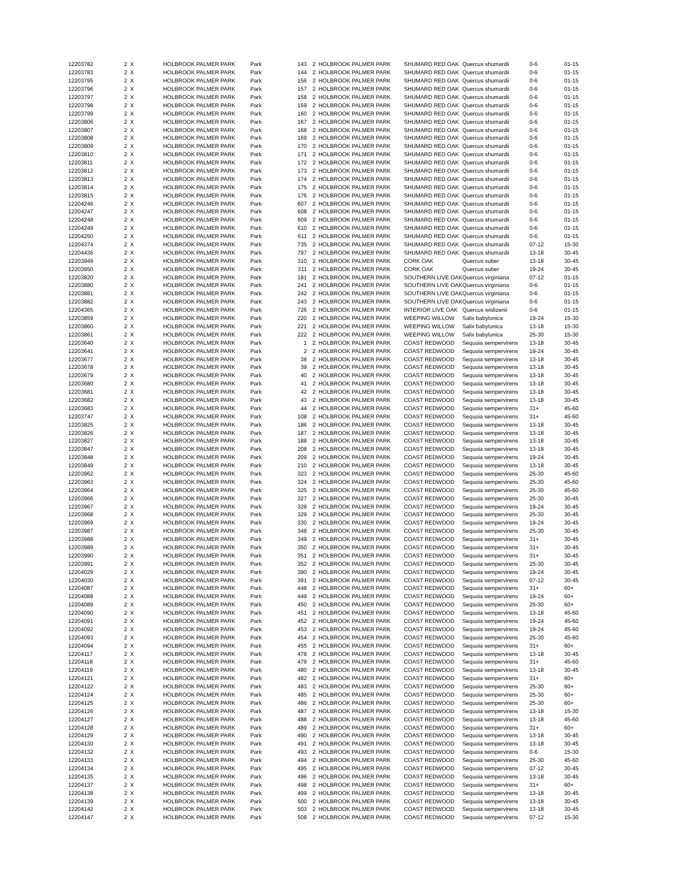| 12203782 | 2 | X | HOLBROOK PALMER PARK | Park | 143 | 2 | HOLBROOK PALMER PARK | SHUMARD RED OAK | Quercus shumardii | 0-6 | 01-15 |
| 12203783 | 2 | X | HOLBROOK PALMER PARK | Park | 144 | 2 | HOLBROOK PALMER PARK | SHUMARD RED OAK | Quercus shumardii | 0-6 | 01-15 |
| 12203795 | 2 | X | HOLBROOK PALMER PARK | Park | 156 | 2 | HOLBROOK PALMER PARK | SHUMARD RED OAK | Quercus shumardii | 0-6 | 01-15 |
| 12203796 | 2 | X | HOLBROOK PALMER PARK | Park | 157 | 2 | HOLBROOK PALMER PARK | SHUMARD RED OAK | Quercus shumardii | 0-6 | 01-15 |
| 12203797 | 2 | X | HOLBROOK PALMER PARK | Park | 158 | 2 | HOLBROOK PALMER PARK | SHUMARD RED OAK | Quercus shumardii | 0-6 | 01-15 |
| 12203798 | 2 | X | HOLBROOK PALMER PARK | Park | 159 | 2 | HOLBROOK PALMER PARK | SHUMARD RED OAK | Quercus shumardii | 0-6 | 01-15 |
| 12203799 | 2 | X | HOLBROOK PALMER PARK | Park | 160 | 2 | HOLBROOK PALMER PARK | SHUMARD RED OAK | Quercus shumardii | 0-6 | 01-15 |
| 12203806 | 2 | X | HOLBROOK PALMER PARK | Park | 167 | 2 | HOLBROOK PALMER PARK | SHUMARD RED OAK | Quercus shumardii | 0-6 | 01-15 |
| 12203807 | 2 | X | HOLBROOK PALMER PARK | Park | 168 | 2 | HOLBROOK PALMER PARK | SHUMARD RED OAK | Quercus shumardii | 0-6 | 01-15 |
| 12203808 | 2 | X | HOLBROOK PALMER PARK | Park | 169 | 2 | HOLBROOK PALMER PARK | SHUMARD RED OAK | Quercus shumardii | 0-6 | 01-15 |
| 12203809 | 2 | X | HOLBROOK PALMER PARK | Park | 170 | 2 | HOLBROOK PALMER PARK | SHUMARD RED OAK | Quercus shumardii | 0-6 | 01-15 |
| 12203810 | 2 | X | HOLBROOK PALMER PARK | Park | 171 | 2 | HOLBROOK PALMER PARK | SHUMARD RED OAK | Quercus shumardii | 0-6 | 01-15 |
| 12203811 | 2 | X | HOLBROOK PALMER PARK | Park | 172 | 2 | HOLBROOK PALMER PARK | SHUMARD RED OAK | Quercus shumardii | 0-6 | 01-15 |
| 12203812 | 2 | X | HOLBROOK PALMER PARK | Park | 173 | 2 | HOLBROOK PALMER PARK | SHUMARD RED OAK | Quercus shumardii | 0-6 | 01-15 |
| 12203813 | 2 | X | HOLBROOK PALMER PARK | Park | 174 | 2 | HOLBROOK PALMER PARK | SHUMARD RED OAK | Quercus shumardii | 0-6 | 01-15 |
| 12203814 | 2 | X | HOLBROOK PALMER PARK | Park | 175 | 2 | HOLBROOK PALMER PARK | SHUMARD RED OAK | Quercus shumardii | 0-6 | 01-15 |
| 12203815 | 2 | X | HOLBROOK PALMER PARK | Park | 176 | 2 | HOLBROOK PALMER PARK | SHUMARD RED OAK | Quercus shumardii | 0-6 | 01-15 |
| 12204246 | 2 | X | HOLBROOK PALMER PARK | Park | 607 | 2 | HOLBROOK PALMER PARK | SHUMARD RED OAK | Quercus shumardii | 0-6 | 01-15 |
| 12204247 | 2 | X | HOLBROOK PALMER PARK | Park | 608 | 2 | HOLBROOK PALMER PARK | SHUMARD RED OAK | Quercus shumardii | 0-6 | 01-15 |
| 12204248 | 2 | X | HOLBROOK PALMER PARK | Park | 609 | 2 | HOLBROOK PALMER PARK | SHUMARD RED OAK | Quercus shumardii | 0-6 | 01-15 |
| 12204249 | 2 | X | HOLBROOK PALMER PARK | Park | 610 | 2 | HOLBROOK PALMER PARK | SHUMARD RED OAK | Quercus shumardii | 0-6 | 01-15 |
| 12204250 | 2 | X | HOLBROOK PALMER PARK | Park | 611 | 2 | HOLBROOK PALMER PARK | SHUMARD RED OAK | Quercus shumardii | 0-6 | 01-15 |
| 12204374 | 2 | X | HOLBROOK PALMER PARK | Park | 735 | 2 | HOLBROOK PALMER PARK | SHUMARD RED OAK | Quercus shumardii | 07-12 | 15-30 |
| 12204436 | 2 | X | HOLBROOK PALMER PARK | Park | 797 | 2 | HOLBROOK PALMER PARK | SHUMARD RED OAK | Quercus shumardii | 13-18 | 30-45 |
| 12203949 | 2 | X | HOLBROOK PALMER PARK | Park | 310 | 2 | HOLBROOK PALMER PARK | CORK OAK | Quercus suber | 13-18 | 30-45 |
| 12203950 | 2 | X | HOLBROOK PALMER PARK | Park | 311 | 2 | HOLBROOK PALMER PARK | CORK OAK | Quercus suber | 19-24 | 30-45 |
| 12203820 | 2 | X | HOLBROOK PALMER PARK | Park | 181 | 2 | HOLBROOK PALMER PARK | SOUTHERN LIVE OAK | Quercus virginiana | 07-12 | 01-15 |
| 12203880 | 2 | X | HOLBROOK PALMER PARK | Park | 241 | 2 | HOLBROOK PALMER PARK | SOUTHERN LIVE OAK | Quercus virginiana | 0-6 | 01-15 |
| 12203881 | 2 | X | HOLBROOK PALMER PARK | Park | 242 | 2 | HOLBROOK PALMER PARK | SOUTHERN LIVE OAK | Quercus virginiana | 0-6 | 01-15 |
| 12203882 | 2 | X | HOLBROOK PALMER PARK | Park | 243 | 2 | HOLBROOK PALMER PARK | SOUTHERN LIVE OAK | Quercus virginiana | 0-6 | 01-15 |
| 12204365 | 2 | X | HOLBROOK PALMER PARK | Park | 726 | 2 | HOLBROOK PALMER PARK | INTERIOR LIVE OAK | Quercus wislizenii | 0-6 | 01-15 |
| 12203859 | 2 | X | HOLBROOK PALMER PARK | Park | 220 | 2 | HOLBROOK PALMER PARK | WEEPING WILLOW | Salix babylonica | 19-24 | 15-30 |
| 12203860 | 2 | X | HOLBROOK PALMER PARK | Park | 221 | 2 | HOLBROOK PALMER PARK | WEEPING WILLOW | Salix babylonica | 13-18 | 15-30 |
| 12203861 | 2 | X | HOLBROOK PALMER PARK | Park | 222 | 2 | HOLBROOK PALMER PARK | WEEPING WILLOW | Salix babylonica | 25-30 | 15-30 |
| 12203640 | 2 | X | HOLBROOK PALMER PARK | Park | 1 | 2 | HOLBROOK PALMER PARK | COAST REDWOOD | Sequoia sempervirens | 13-18 | 30-45 |
| 12203641 | 2 | X | HOLBROOK PALMER PARK | Park | 2 | 2 | HOLBROOK PALMER PARK | COAST REDWOOD | Sequoia sempervirens | 19-24 | 30-45 |
| 12203677 | 2 | X | HOLBROOK PALMER PARK | Park | 38 | 2 | HOLBROOK PALMER PARK | COAST REDWOOD | Sequoia sempervirens | 13-18 | 30-45 |
| 12203678 | 2 | X | HOLBROOK PALMER PARK | Park | 39 | 2 | HOLBROOK PALMER PARK | COAST REDWOOD | Sequoia sempervirens | 13-18 | 30-45 |
| 12203679 | 2 | X | HOLBROOK PALMER PARK | Park | 40 | 2 | HOLBROOK PALMER PARK | COAST REDWOOD | Sequoia sempervirens | 13-18 | 30-45 |
| 12203680 | 2 | X | HOLBROOK PALMER PARK | Park | 41 | 2 | HOLBROOK PALMER PARK | COAST REDWOOD | Sequoia sempervirens | 13-18 | 30-45 |
| 12203681 | 2 | X | HOLBROOK PALMER PARK | Park | 42 | 2 | HOLBROOK PALMER PARK | COAST REDWOOD | Sequoia sempervirens | 13-18 | 30-45 |
| 12203682 | 2 | X | HOLBROOK PALMER PARK | Park | 43 | 2 | HOLBROOK PALMER PARK | COAST REDWOOD | Sequoia sempervirens | 13-18 | 30-45 |
| 12203683 | 2 | X | HOLBROOK PALMER PARK | Park | 44 | 2 | HOLBROOK PALMER PARK | COAST REDWOOD | Sequoia sempervirens | 31+ | 45-60 |
| 12203747 | 2 | X | HOLBROOK PALMER PARK | Park | 108 | 2 | HOLBROOK PALMER PARK | COAST REDWOOD | Sequoia sempervirens | 31+ | 45-60 |
| 12203825 | 2 | X | HOLBROOK PALMER PARK | Park | 186 | 2 | HOLBROOK PALMER PARK | COAST REDWOOD | Sequoia sempervirens | 13-18 | 30-45 |
| 12203826 | 2 | X | HOLBROOK PALMER PARK | Park | 187 | 2 | HOLBROOK PALMER PARK | COAST REDWOOD | Sequoia sempervirens | 13-18 | 30-45 |
| 12203827 | 2 | X | HOLBROOK PALMER PARK | Park | 188 | 2 | HOLBROOK PALMER PARK | COAST REDWOOD | Sequoia sempervirens | 13-18 | 30-45 |
| 12203847 | 2 | X | HOLBROOK PALMER PARK | Park | 208 | 2 | HOLBROOK PALMER PARK | COAST REDWOOD | Sequoia sempervirens | 13-18 | 30-45 |
| 12203848 | 2 | X | HOLBROOK PALMER PARK | Park | 209 | 2 | HOLBROOK PALMER PARK | COAST REDWOOD | Sequoia sempervirens | 19-24 | 30-45 |
| 12203849 | 2 | X | HOLBROOK PALMER PARK | Park | 210 | 2 | HOLBROOK PALMER PARK | COAST REDWOOD | Sequoia sempervirens | 13-18 | 30-45 |
| 12203962 | 2 | X | HOLBROOK PALMER PARK | Park | 323 | 2 | HOLBROOK PALMER PARK | COAST REDWOOD | Sequoia sempervirens | 25-30 | 45-60 |
| 12203963 | 2 | X | HOLBROOK PALMER PARK | Park | 324 | 2 | HOLBROOK PALMER PARK | COAST REDWOOD | Sequoia sempervirens | 25-30 | 45-60 |
| 12203964 | 2 | X | HOLBROOK PALMER PARK | Park | 325 | 2 | HOLBROOK PALMER PARK | COAST REDWOOD | Sequoia sempervirens | 25-30 | 45-60 |
| 12203966 | 2 | X | HOLBROOK PALMER PARK | Park | 327 | 2 | HOLBROOK PALMER PARK | COAST REDWOOD | Sequoia sempervirens | 25-30 | 30-45 |
| 12203967 | 2 | X | HOLBROOK PALMER PARK | Park | 328 | 2 | HOLBROOK PALMER PARK | COAST REDWOOD | Sequoia sempervirens | 19-24 | 30-45 |
| 12203968 | 2 | X | HOLBROOK PALMER PARK | Park | 329 | 2 | HOLBROOK PALMER PARK | COAST REDWOOD | Sequoia sempervirens | 25-30 | 30-45 |
| 12203969 | 2 | X | HOLBROOK PALMER PARK | Park | 330 | 2 | HOLBROOK PALMER PARK | COAST REDWOOD | Sequoia sempervirens | 19-24 | 30-45 |
| 12203987 | 2 | X | HOLBROOK PALMER PARK | Park | 348 | 2 | HOLBROOK PALMER PARK | COAST REDWOOD | Sequoia sempervirens | 25-30 | 30-45 |
| 12203988 | 2 | X | HOLBROOK PALMER PARK | Park | 349 | 2 | HOLBROOK PALMER PARK | COAST REDWOOD | Sequoia sempervirens | 31+ | 30-45 |
| 12203989 | 2 | X | HOLBROOK PALMER PARK | Park | 350 | 2 | HOLBROOK PALMER PARK | COAST REDWOOD | Sequoia sempervirens | 31+ | 30-45 |
| 12203990 | 2 | X | HOLBROOK PALMER PARK | Park | 351 | 2 | HOLBROOK PALMER PARK | COAST REDWOOD | Sequoia sempervirens | 31+ | 30-45 |
| 12203991 | 2 | X | HOLBROOK PALMER PARK | Park | 352 | 2 | HOLBROOK PALMER PARK | COAST REDWOOD | Sequoia sempervirens | 25-30 | 30-45 |
| 12204029 | 2 | X | HOLBROOK PALMER PARK | Park | 390 | 2 | HOLBROOK PALMER PARK | COAST REDWOOD | Sequoia sempervirens | 19-24 | 30-45 |
| 12204030 | 2 | X | HOLBROOK PALMER PARK | Park | 391 | 2 | HOLBROOK PALMER PARK | COAST REDWOOD | Sequoia sempervirens | 07-12 | 30-45 |
| 12204087 | 2 | X | HOLBROOK PALMER PARK | Park | 448 | 2 | HOLBROOK PALMER PARK | COAST REDWOOD | Sequoia sempervirens | 31+ | 60+ |
| 12204088 | 2 | X | HOLBROOK PALMER PARK | Park | 449 | 2 | HOLBROOK PALMER PARK | COAST REDWOOD | Sequoia sempervirens | 19-24 | 60+ |
| 12204089 | 2 | X | HOLBROOK PALMER PARK | Park | 450 | 2 | HOLBROOK PALMER PARK | COAST REDWOOD | Sequoia sempervirens | 25-30 | 60+ |
| 12204090 | 2 | X | HOLBROOK PALMER PARK | Park | 451 | 2 | HOLBROOK PALMER PARK | COAST REDWOOD | Sequoia sempervirens | 13-18 | 45-60 |
| 12204091 | 2 | X | HOLBROOK PALMER PARK | Park | 452 | 2 | HOLBROOK PALMER PARK | COAST REDWOOD | Sequoia sempervirens | 19-24 | 45-60 |
| 12204092 | 2 | X | HOLBROOK PALMER PARK | Park | 453 | 2 | HOLBROOK PALMER PARK | COAST REDWOOD | Sequoia sempervirens | 19-24 | 45-60 |
| 12204093 | 2 | X | HOLBROOK PALMER PARK | Park | 454 | 2 | HOLBROOK PALMER PARK | COAST REDWOOD | Sequoia sempervirens | 25-30 | 45-60 |
| 12204094 | 2 | X | HOLBROOK PALMER PARK | Park | 455 | 2 | HOLBROOK PALMER PARK | COAST REDWOOD | Sequoia sempervirens | 31+ | 60+ |
| 12204117 | 2 | X | HOLBROOK PALMER PARK | Park | 478 | 2 | HOLBROOK PALMER PARK | COAST REDWOOD | Sequoia sempervirens | 13-18 | 30-45 |
| 12204118 | 2 | X | HOLBROOK PALMER PARK | Park | 479 | 2 | HOLBROOK PALMER PARK | COAST REDWOOD | Sequoia sempervirens | 31+ | 45-60 |
| 12204119 | 2 | X | HOLBROOK PALMER PARK | Park | 480 | 2 | HOLBROOK PALMER PARK | COAST REDWOOD | Sequoia sempervirens | 13-18 | 30-45 |
| 12204121 | 2 | X | HOLBROOK PALMER PARK | Park | 482 | 2 | HOLBROOK PALMER PARK | COAST REDWOOD | Sequoia sempervirens | 31+ | 60+ |
| 12204122 | 2 | X | HOLBROOK PALMER PARK | Park | 483 | 2 | HOLBROOK PALMER PARK | COAST REDWOOD | Sequoia sempervirens | 25-30 | 60+ |
| 12204124 | 2 | X | HOLBROOK PALMER PARK | Park | 485 | 2 | HOLBROOK PALMER PARK | COAST REDWOOD | Sequoia sempervirens | 25-30 | 60+ |
| 12204125 | 2 | X | HOLBROOK PALMER PARK | Park | 486 | 2 | HOLBROOK PALMER PARK | COAST REDWOOD | Sequoia sempervirens | 25-30 | 60+ |
| 12204126 | 2 | X | HOLBROOK PALMER PARK | Park | 487 | 2 | HOLBROOK PALMER PARK | COAST REDWOOD | Sequoia sempervirens | 13-18 | 15-30 |
| 12204127 | 2 | X | HOLBROOK PALMER PARK | Park | 488 | 2 | HOLBROOK PALMER PARK | COAST REDWOOD | Sequoia sempervirens | 13-18 | 45-60 |
| 12204128 | 2 | X | HOLBROOK PALMER PARK | Park | 489 | 2 | HOLBROOK PALMER PARK | COAST REDWOOD | Sequoia sempervirens | 31+ | 60+ |
| 12204129 | 2 | X | HOLBROOK PALMER PARK | Park | 490 | 2 | HOLBROOK PALMER PARK | COAST REDWOOD | Sequoia sempervirens | 13-18 | 30-45 |
| 12204130 | 2 | X | HOLBROOK PALMER PARK | Park | 491 | 2 | HOLBROOK PALMER PARK | COAST REDWOOD | Sequoia sempervirens | 13-18 | 30-45 |
| 12204132 | 2 | X | HOLBROOK PALMER PARK | Park | 493 | 2 | HOLBROOK PALMER PARK | COAST REDWOOD | Sequoia sempervirens | 0-6 | 15-30 |
| 12204133 | 2 | X | HOLBROOK PALMER PARK | Park | 494 | 2 | HOLBROOK PALMER PARK | COAST REDWOOD | Sequoia sempervirens | 25-30 | 45-60 |
| 12204134 | 2 | X | HOLBROOK PALMER PARK | Park | 495 | 2 | HOLBROOK PALMER PARK | COAST REDWOOD | Sequoia sempervirens | 07-12 | 30-45 |
| 12204135 | 2 | X | HOLBROOK PALMER PARK | Park | 496 | 2 | HOLBROOK PALMER PARK | COAST REDWOOD | Sequoia sempervirens | 13-18 | 30-45 |
| 12204137 | 2 | X | HOLBROOK PALMER PARK | Park | 498 | 2 | HOLBROOK PALMER PARK | COAST REDWOOD | Sequoia sempervirens | 31+ | 60+ |
| 12204138 | 2 | X | HOLBROOK PALMER PARK | Park | 499 | 2 | HOLBROOK PALMER PARK | COAST REDWOOD | Sequoia sempervirens | 13-18 | 30-45 |
| 12204139 | 2 | X | HOLBROOK PALMER PARK | Park | 500 | 2 | HOLBROOK PALMER PARK | COAST REDWOOD | Sequoia sempervirens | 13-18 | 30-45 |
| 12204142 | 2 | X | HOLBROOK PALMER PARK | Park | 503 | 2 | HOLBROOK PALMER PARK | COAST REDWOOD | Sequoia sempervirens | 13-18 | 30-45 |
| 12204147 | 2 | X | HOLBROOK PALMER PARK | Park | 508 | 2 | HOLBROOK PALMER PARK | COAST REDWOOD | Sequoia sempervirens | 07-12 | 15-30 |